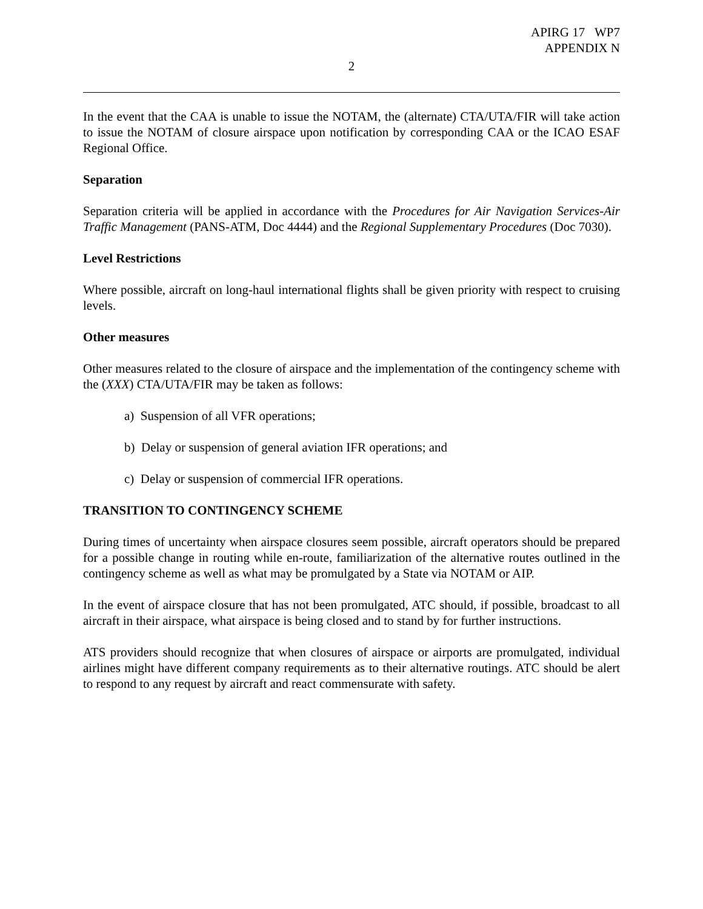APIRG 17 WP7
APPENDIX N
2
In the event that the CAA is unable to issue the NOTAM, the (alternate) CTA/UTA/FIR will take action to issue the NOTAM of closure airspace upon notification by corresponding CAA or the ICAO ESAF Regional Office.
Separation
Separation criteria will be applied in accordance with the Procedures for Air Navigation Services-Air Traffic Management (PANS-ATM, Doc 4444) and the Regional Supplementary Procedures (Doc 7030).
Level Restrictions
Where possible, aircraft on long-haul international flights shall be given priority with respect to cruising levels.
Other measures
Other measures related to the closure of airspace and the implementation of the contingency scheme with the (XXX) CTA/UTA/FIR may be taken as follows:
a) Suspension of all VFR operations;
b) Delay or suspension of general aviation IFR operations; and
c) Delay or suspension of commercial IFR operations.
TRANSITION TO CONTINGENCY SCHEME
During times of uncertainty when airspace closures seem possible, aircraft operators should be prepared for a possible change in routing while en-route, familiarization of the alternative routes outlined in the contingency scheme as well as what may be promulgated by a State via NOTAM or AIP.
In the event of airspace closure that has not been promulgated, ATC should, if possible, broadcast to all aircraft in their airspace, what airspace is being closed and to stand by for further instructions.
ATS providers should recognize that when closures of airspace or airports are promulgated, individual airlines might have different company requirements as to their alternative routings. ATC should be alert to respond to any request by aircraft and react commensurate with safety.